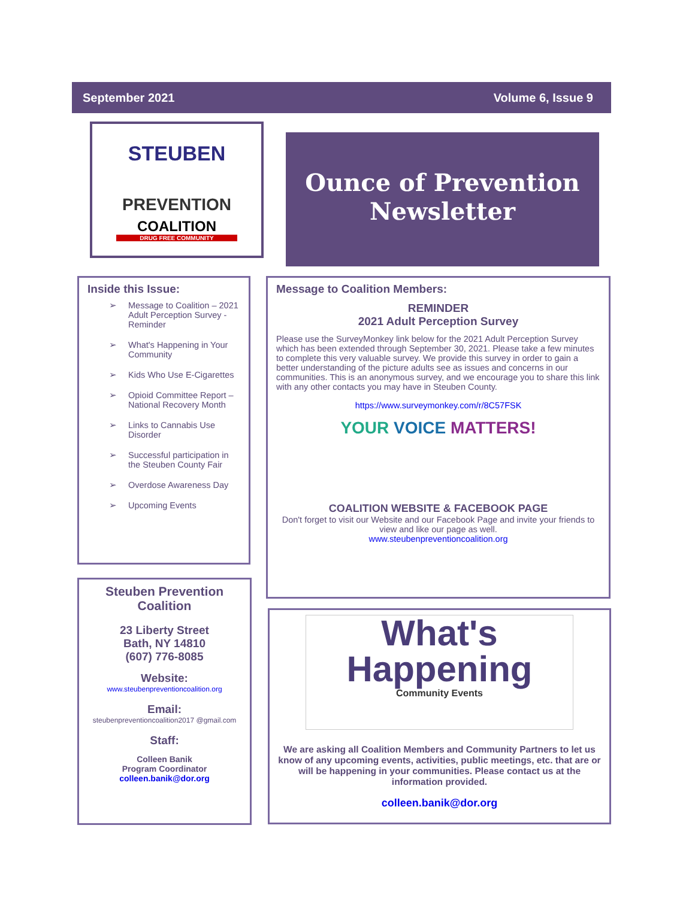September 2021 Volume 6, Issue 9
STEUBEN
PREVENTION
COALITION
DRUG FREE COMMUNITY
Ounce of Prevention
Newsletter
Inside this Issue:
➢ Message to Coalition – 2021 Adult Perception Survey - Reminder
➢ What's Happening in Your Community
➢ Kids Who Use E-Cigarettes
➢ Opioid Committee Report – National Recovery Month
➢ Links to Cannabis Use Disorder
➢ Successful participation in the Steuben County Fair
➢ Overdose Awareness Day
➢ Upcoming Events
Steuben Prevention Coalition
23 Liberty Street
Bath, NY 14810
(607) 776-8085
Website:
www.steubenpreventioncoalition.org
Email:
steubenpreventioncoalition2017 @gmail.com
Staff:
Colleen Banik
Program Coordinator
colleen.banik@dor.org
Message to Coalition Members:
REMINDER
2021 Adult Perception Survey
Please use the SurveyMonkey link below for the 2021 Adult Perception Survey which has been extended through September 30, 2021. Please take a few minutes to complete this very valuable survey. We provide this survey in order to gain a better understanding of the picture adults see as issues and concerns in our communities. This is an anonymous survey, and we encourage you to share this link with any other contacts you may have in Steuben County.
https://www.surveymonkey.com/r/8C57FSK
YOUR VOICE MATTERS!
COALITION WEBSITE & FACEBOOK PAGE
Don't forget to visit our Website and our Facebook Page and invite your friends to view and like our page as well.
www.steubenpreventioncoalition.org
What's Happening
Community Events
We are asking all Coalition Members and Community Partners to let us know of any upcoming events, activities, public meetings, etc. that are or will be happening in your communities. Please contact us at the information provided.
colleen.banik@dor.org